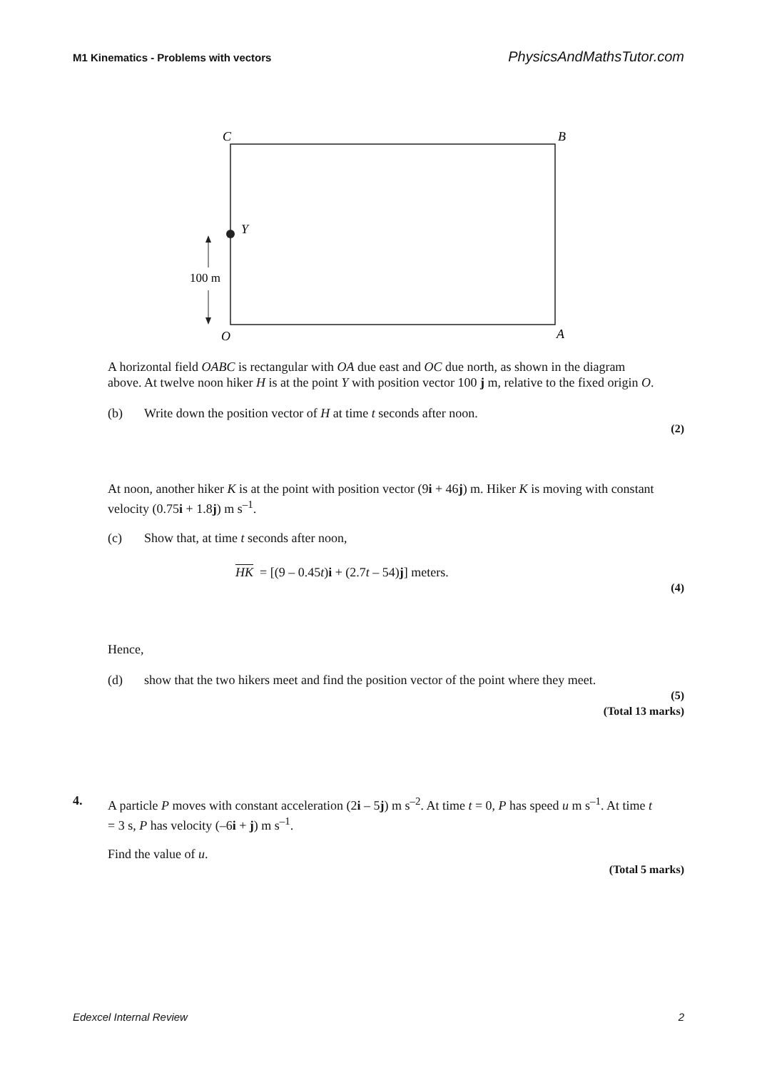M1 Kinematics - Problems with vectors PhysicsAndMathsTutor.com
C
B
Y
O
A
100 m
A horizontal field OABC is rectangular with OA due east and OC due north, as shown in the diagram above. At twelve noon hiker H is at the point Y with position vector 100 j m, relative to the fixed origin O.
(b) Write down the position vector of H at time t seconds after noon.
(2)
At noon, another hiker K is at the point with position vector (9i + 46j) m. Hiker K is moving with constant velocity (0.75i + 1.8j) m s<sup>–1</sup>.
(c) Show that, at time t seconds after noon,
HK = [(9 – 0.45t)i + (2.7t – 54)j] meters.
(4)
Hence,
(d) show that the two hikers meet and find the position vector of the point where they meet.
(5)
(Total 13 marks)
4.
A particle P moves with constant acceleration (2i – 5j) m s<sup>–2</sup>. At time t = 0, P has speed u m s<sup>–1</sup>. At time t = 3 s, P has velocity (–6i + j) m s<sup>–1</sup>.
Find the value of u.
(Total 5 marks)
Edexcel Internal Review 2